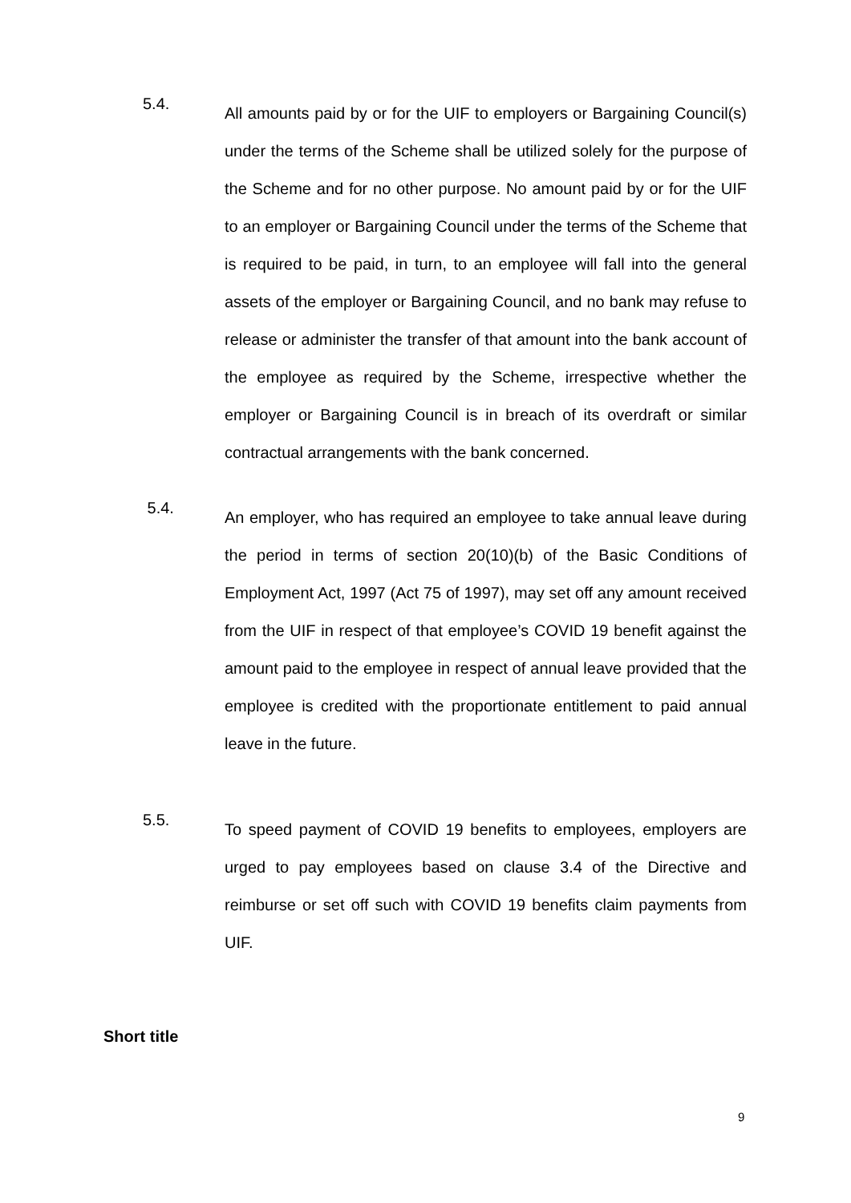5.4.
All amounts paid by or for the UIF to employers or Bargaining Council(s) under the terms of the Scheme shall be utilized solely for the purpose of the Scheme and for no other purpose. No amount paid by or for the UIF to an employer or Bargaining Council under the terms of the Scheme that is required to be paid, in turn, to an employee will fall into the general assets of the employer or Bargaining Council, and no bank may refuse to release or administer the transfer of that amount into the bank account of the employee as required by the Scheme, irrespective whether the employer or Bargaining Council is in breach of its overdraft or similar contractual arrangements with the bank concerned.
5.4.
An employer, who has required an employee to take annual leave during the period in terms of section 20(10)(b) of the Basic Conditions of Employment Act, 1997 (Act 75 of 1997), may set off any amount received from the UIF in respect of that employee’s COVID 19 benefit against the amount paid to the employee in respect of annual leave provided that the employee is credited with the proportionate entitlement to paid annual leave in the future.
5.5.
To speed payment of COVID 19 benefits to employees, employers are urged to pay employees based on clause 3.4 of the Directive and reimburse or set off such with COVID 19 benefits claim payments from UIF.
Short title
9